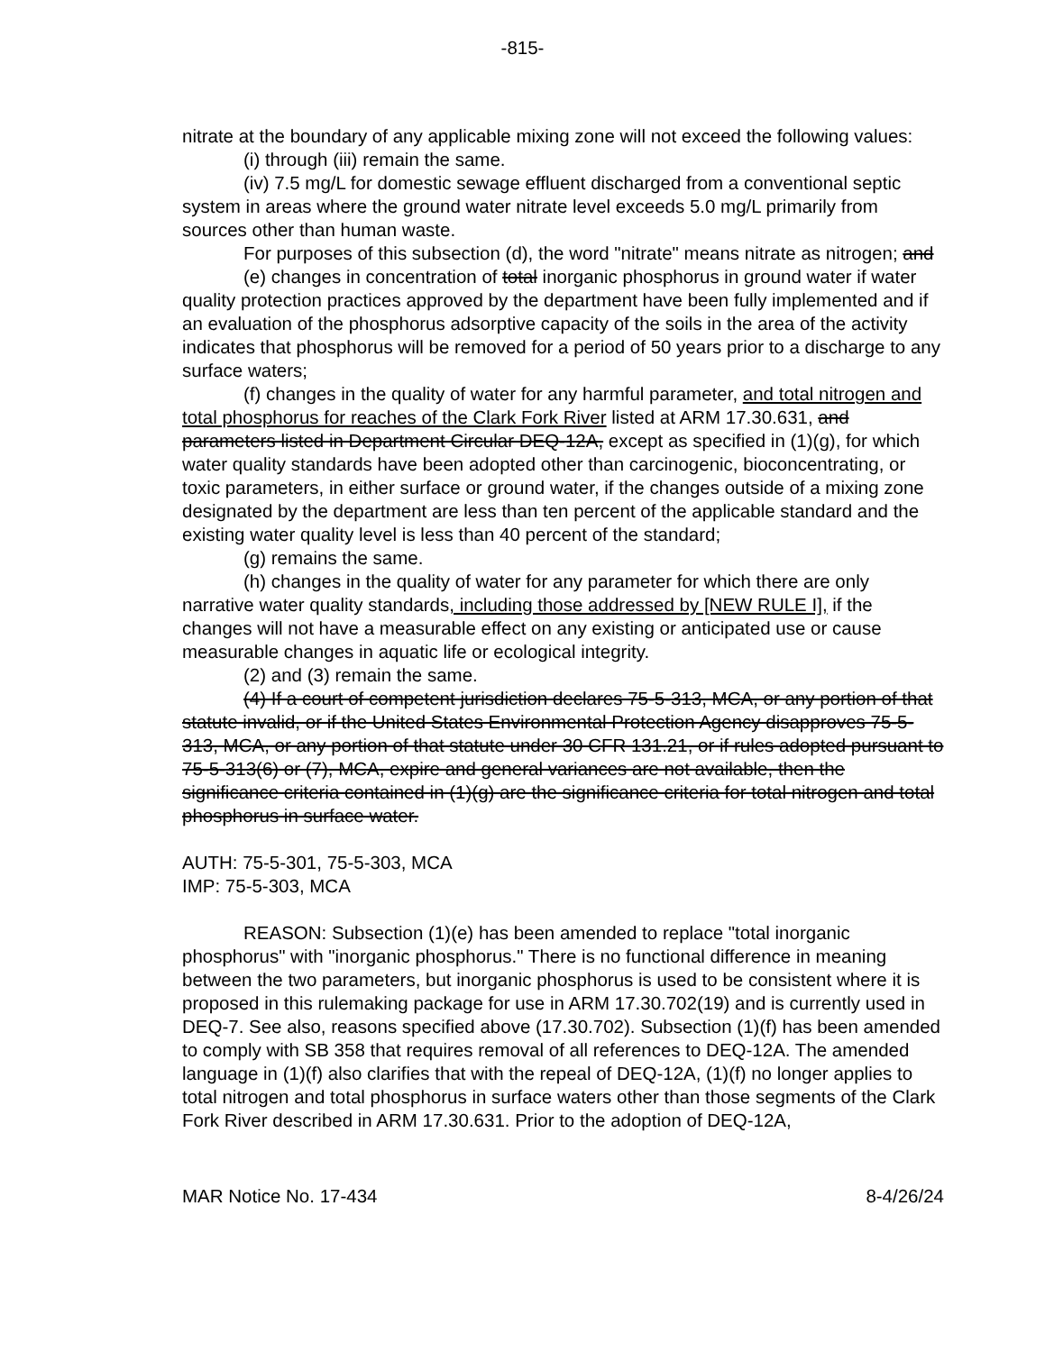-815-
nitrate at the boundary of any applicable mixing zone will not exceed the following values:
(i) through (iii) remain the same.
(iv) 7.5 mg/L for domestic sewage effluent discharged from a conventional septic system in areas where the ground water nitrate level exceeds 5.0 mg/L primarily from sources other than human waste.
For purposes of this subsection (d), the word "nitrate" means nitrate as nitrogen; and
(e) changes in concentration of total inorganic phosphorus in ground water if water quality protection practices approved by the department have been fully implemented and if an evaluation of the phosphorus adsorptive capacity of the soils in the area of the activity indicates that phosphorus will be removed for a period of 50 years prior to a discharge to any surface waters;
(f) changes in the quality of water for any harmful parameter, and total nitrogen and total phosphorus for reaches of the Clark Fork River listed at ARM 17.30.631, and parameters listed in Department Circular DEQ-12A, except as specified in (1)(g), for which water quality standards have been adopted other than carcinogenic, bioconcentrating, or toxic parameters, in either surface or ground water, if the changes outside of a mixing zone designated by the department are less than ten percent of the applicable standard and the existing water quality level is less than 40 percent of the standard;
(g) remains the same.
(h) changes in the quality of water for any parameter for which there are only narrative water quality standards, including those addressed by [NEW RULE I], if the changes will not have a measurable effect on any existing or anticipated use or cause measurable changes in aquatic life or ecological integrity.
(2) and (3) remain the same.
(4) If a court of competent jurisdiction declares 75-5-313, MCA, or any portion of that statute invalid, or if the United States Environmental Protection Agency disapproves 75-5-313, MCA, or any portion of that statute under 30 CFR 131.21, or if rules adopted pursuant to 75-5-313(6) or (7), MCA, expire and general variances are not available, then the significance criteria contained in (1)(g) are the significance criteria for total nitrogen and total phosphorus in surface water.
AUTH: 75-5-301, 75-5-303, MCA
IMP: 75-5-303, MCA
REASON: Subsection (1)(e) has been amended to replace "total inorganic phosphorus" with "inorganic phosphorus." There is no functional difference in meaning between the two parameters, but inorganic phosphorus is used to be consistent where it is proposed in this rulemaking package for use in ARM 17.30.702(19) and is currently used in DEQ-7. See also, reasons specified above (17.30.702). Subsection (1)(f) has been amended to comply with SB 358 that requires removal of all references to DEQ-12A. The amended language in (1)(f) also clarifies that with the repeal of DEQ-12A, (1)(f) no longer applies to total nitrogen and total phosphorus in surface waters other than those segments of the Clark Fork River described in ARM 17.30.631. Prior to the adoption of DEQ-12A,
MAR Notice No. 17-434 8-4/26/24